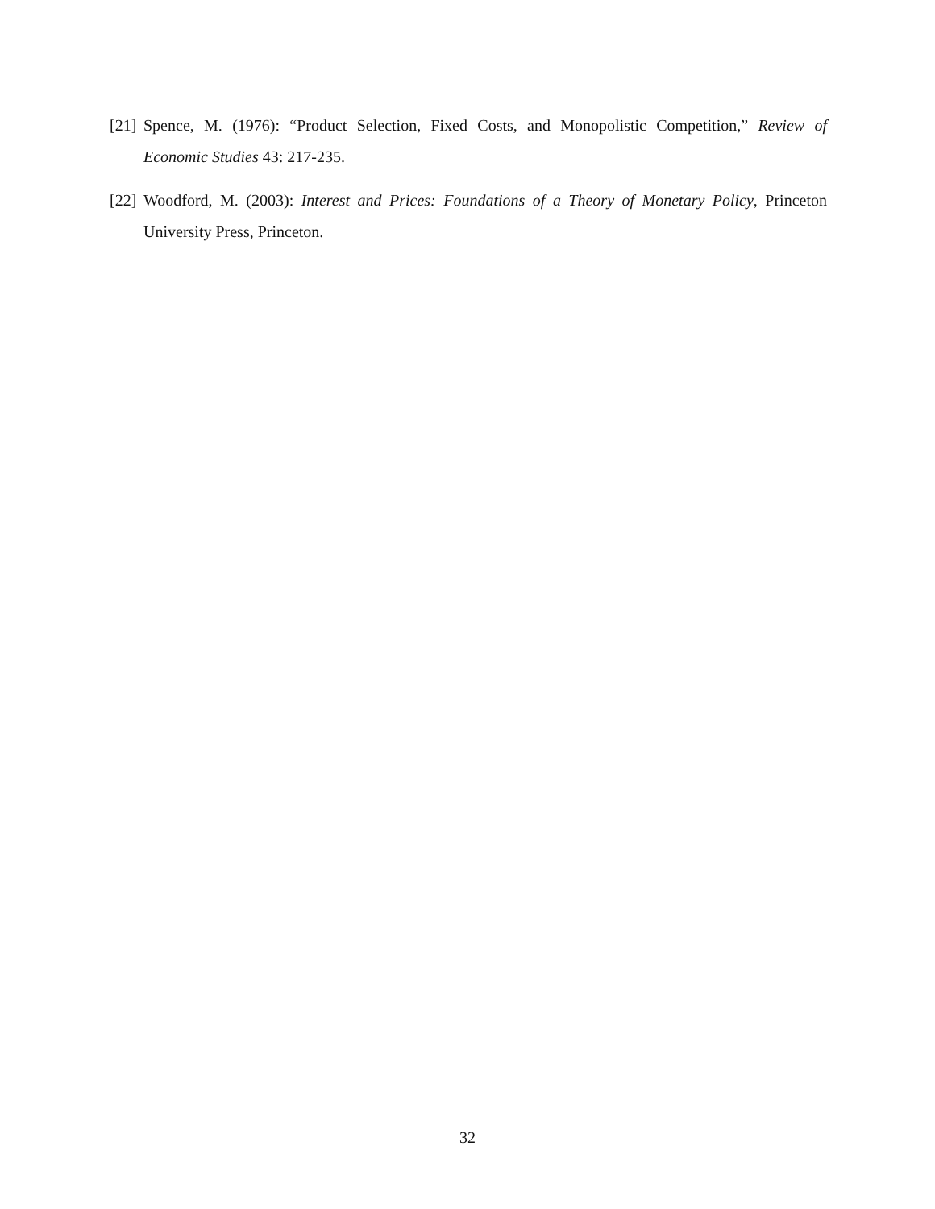[21]
Spence, M. (1976): “Product Selection, Fixed Costs, and Monopolistic Competition,” Review of Economic Studies 43: 217-235.
[22]
Woodford, M. (2003): Interest and Prices: Foundations of a Theory of Monetary Policy, Princeton University Press, Princeton.
32